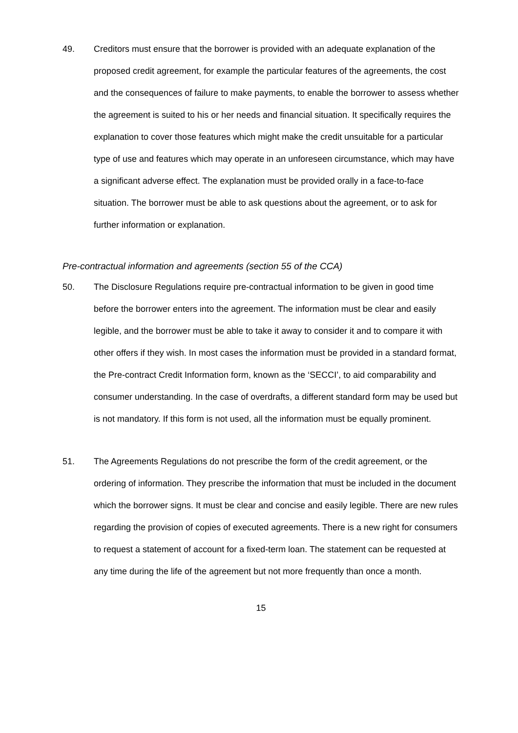49. Creditors must ensure that the borrower is provided with an adequate explanation of the proposed credit agreement, for example the particular features of the agreements, the cost and the consequences of failure to make payments, to enable the borrower to assess whether the agreement is suited to his or her needs and financial situation. It specifically requires the explanation to cover those features which might make the credit unsuitable for a particular type of use and features which may operate in an unforeseen circumstance, which may have a significant adverse effect. The explanation must be provided orally in a face-to-face situation. The borrower must be able to ask questions about the agreement, or to ask for further information or explanation.
Pre-contractual information and agreements (section 55 of the CCA)
50. The Disclosure Regulations require pre-contractual information to be given in good time before the borrower enters into the agreement. The information must be clear and easily legible, and the borrower must be able to take it away to consider it and to compare it with other offers if they wish. In most cases the information must be provided in a standard format, the Pre-contract Credit Information form, known as the ‘SECCI’, to aid comparability and consumer understanding. In the case of overdrafts, a different standard form may be used but is not mandatory. If this form is not used, all the information must be equally prominent.
51. The Agreements Regulations do not prescribe the form of the credit agreement, or the ordering of information. They prescribe the information that must be included in the document which the borrower signs. It must be clear and concise and easily legible. There are new rules regarding the provision of copies of executed agreements. There is a new right for consumers to request a statement of account for a fixed-term loan. The statement can be requested at any time during the life of the agreement but not more frequently than once a month.
15